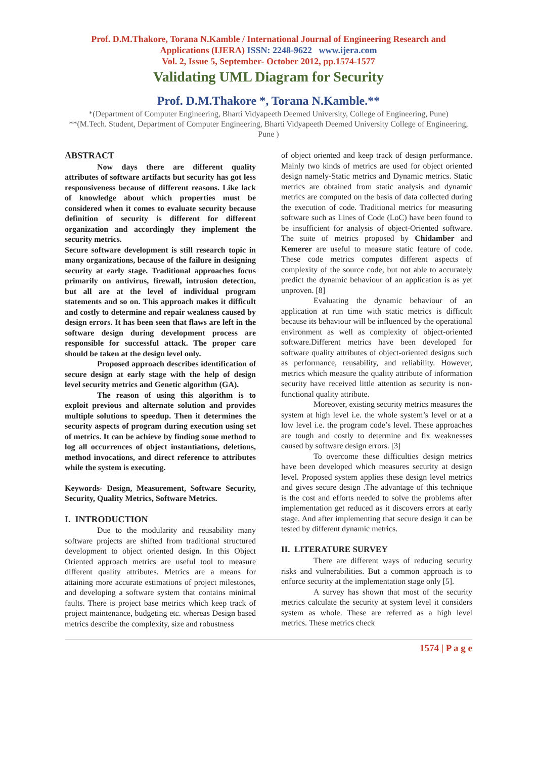Prof. D.M.Thakore, Torana N.Kamble / International Journal of Engineering Research and
Applications (IJERA) ISSN: 2248-9622 www.ijera.com
Vol. 2, Issue 5, September- October 2012, pp.1574-1577
Validating UML Diagram for Security
Prof. D.M.Thakore *, Torana N.Kamble.**
*(Department of Computer Engineering, Bharti Vidyapeeth Deemed University, College of Engineering, Pune)
**(M.Tech. Student, Department of Computer Engineering, Bharti Vidyapeeth Deemed University College of Engineering, Pune )
ABSTRACT
Now days there are different quality attributes of software artifacts but security has got less responsiveness because of different reasons. Like lack of knowledge about which properties must be considered when it comes to evaluate security because definition of security is different for different organization and accordingly they implement the security metrics.
Secure software development is still research topic in many organizations, because of the failure in designing security at early stage. Traditional approaches focus primarily on antivirus, firewall, intrusion detection, but all are at the level of individual program statements and so on. This approach makes it difficult and costly to determine and repair weakness caused by design errors. It has been seen that flaws are left in the software design during development process are responsible for successful attack. The proper care should be taken at the design level only.
Proposed approach describes identification of secure design at early stage with the help of design level security metrics and Genetic algorithm (GA).
The reason of using this algorithm is to exploit previous and alternate solution and provides multiple solutions to speedup. Then it determines the security aspects of program during execution using set of metrics. It can be achieve by finding some method to log all occurrences of object instantiations, deletions, method invocations, and direct reference to attributes while the system is executing.
Keywords- Design, Measurement, Software Security, Security, Quality Metrics, Software Metrics.
I. INTRODUCTION
Due to the modularity and reusability many software projects are shifted from traditional structured development to object oriented design. In this Object Oriented approach metrics are useful tool to measure different quality attributes. Metrics are a means for attaining more accurate estimations of project milestones, and developing a software system that contains minimal faults. There is project base metrics which keep track of project maintenance, budgeting etc. whereas Design based metrics describe the complexity, size and robustness
of object oriented and keep track of design performance. Mainly two kinds of metrics are used for object oriented design namely-Static metrics and Dynamic metrics. Static metrics are obtained from static analysis and dynamic metrics are computed on the basis of data collected during the execution of code. Traditional metrics for measuring software such as Lines of Code (LoC) have been found to be insufficient for analysis of object-Oriented software. The suite of metrics proposed by Chidamber and Kemerer are useful to measure static feature of code. These code metrics computes different aspects of complexity of the source code, but not able to accurately predict the dynamic behaviour of an application is as yet unproven. [8]
Evaluating the dynamic behaviour of an application at run time with static metrics is difficult because its behaviour will be influenced by the operational environment as well as complexity of object-oriented software.Different metrics have been developed for software quality attributes of object-oriented designs such as performance, reusability, and reliability. However, metrics which measure the quality attribute of information security have received little attention as security is non-functional quality attribute.
Moreover, existing security metrics measures the system at high level i.e. the whole system’s level or at a low level i.e. the program code’s level. These approaches are tough and costly to determine and fix weaknesses caused by software design errors. [3]
To overcome these difficulties design metrics have been developed which measures security at design level. Proposed system applies these design level metrics and gives secure design .The advantage of this technique is the cost and efforts needed to solve the problems after implementation get reduced as it discovers errors at early stage. And after implementing that secure design it can be tested by different dynamic metrics.
II. LITERATURE SURVEY
There are different ways of reducing security risks and vulnerabilities. But a common approach is to enforce security at the implementation stage only [5].
A survey has shown that most of the security metrics calculate the security at system level it considers system as whole. These are referred as a high level metrics. These metrics check
1574 | P a g e